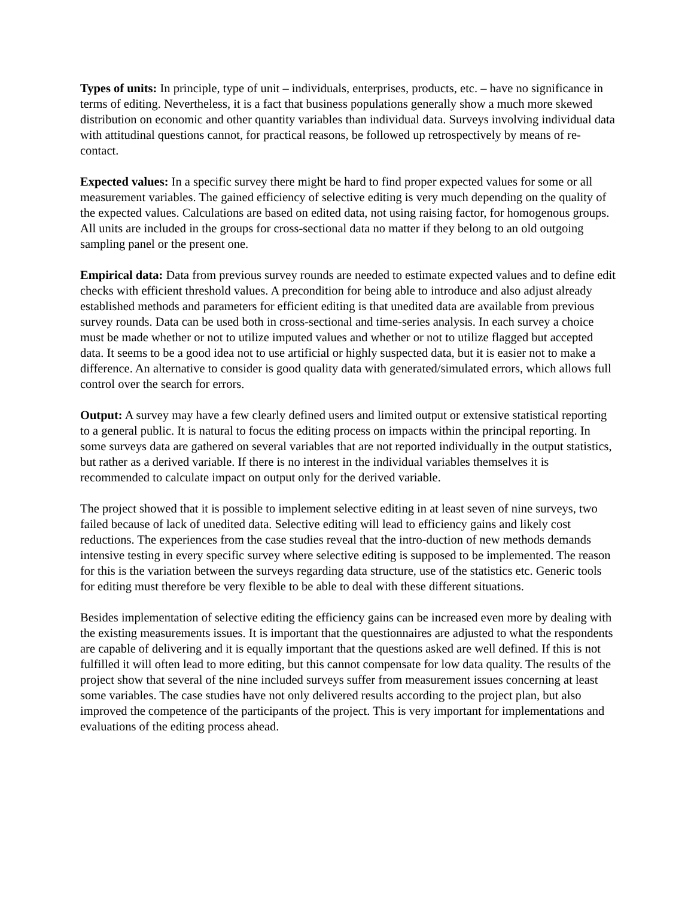Types of units: In principle, type of unit – individuals, enterprises, products, etc. – have no significance in terms of editing. Nevertheless, it is a fact that business populations generally show a much more skewed distribution on economic and other quantity variables than individual data. Surveys involving individual data with attitudinal questions cannot, for practical reasons, be followed up retrospectively by means of re-contact.
Expected values: In a specific survey there might be hard to find proper expected values for some or all measurement variables. The gained efficiency of selective editing is very much depending on the quality of the expected values. Calculations are based on edited data, not using raising factor, for homogenous groups. All units are included in the groups for cross-sectional data no matter if they belong to an old outgoing sampling panel or the present one.
Empirical data: Data from previous survey rounds are needed to estimate expected values and to define edit checks with efficient threshold values. A precondition for being able to introduce and also adjust already established methods and parameters for efficient editing is that unedited data are available from previous survey rounds. Data can be used both in cross-sectional and time-series analysis. In each survey a choice must be made whether or not to utilize imputed values and whether or not to utilize flagged but accepted data. It seems to be a good idea not to use artificial or highly suspected data, but it is easier not to make a difference. An alternative to consider is good quality data with generated/simulated errors, which allows full control over the search for errors.
Output: A survey may have a few clearly defined users and limited output or extensive statistical reporting to a general public. It is natural to focus the editing process on impacts within the principal reporting. In some surveys data are gathered on several variables that are not reported individually in the output statistics, but rather as a derived variable. If there is no interest in the individual variables themselves it is recommended to calculate impact on output only for the derived variable.
The project showed that it is possible to implement selective editing in at least seven of nine surveys, two failed because of lack of unedited data. Selective editing will lead to efficiency gains and likely cost reductions. The experiences from the case studies reveal that the intro-duction of new methods demands intensive testing in every specific survey where selective editing is supposed to be implemented. The reason for this is the variation between the surveys regarding data structure, use of the statistics etc. Generic tools for editing must therefore be very flexible to be able to deal with these different situations.
Besides implementation of selective editing the efficiency gains can be increased even more by dealing with the existing measurements issues. It is important that the questionnaires are adjusted to what the respondents are capable of delivering and it is equally important that the questions asked are well defined. If this is not fulfilled it will often lead to more editing, but this cannot compensate for low data quality. The results of the project show that several of the nine included surveys suffer from measurement issues concerning at least some variables. The case studies have not only delivered results according to the project plan, but also improved the competence of the participants of the project. This is very important for implementations and evaluations of the editing process ahead.